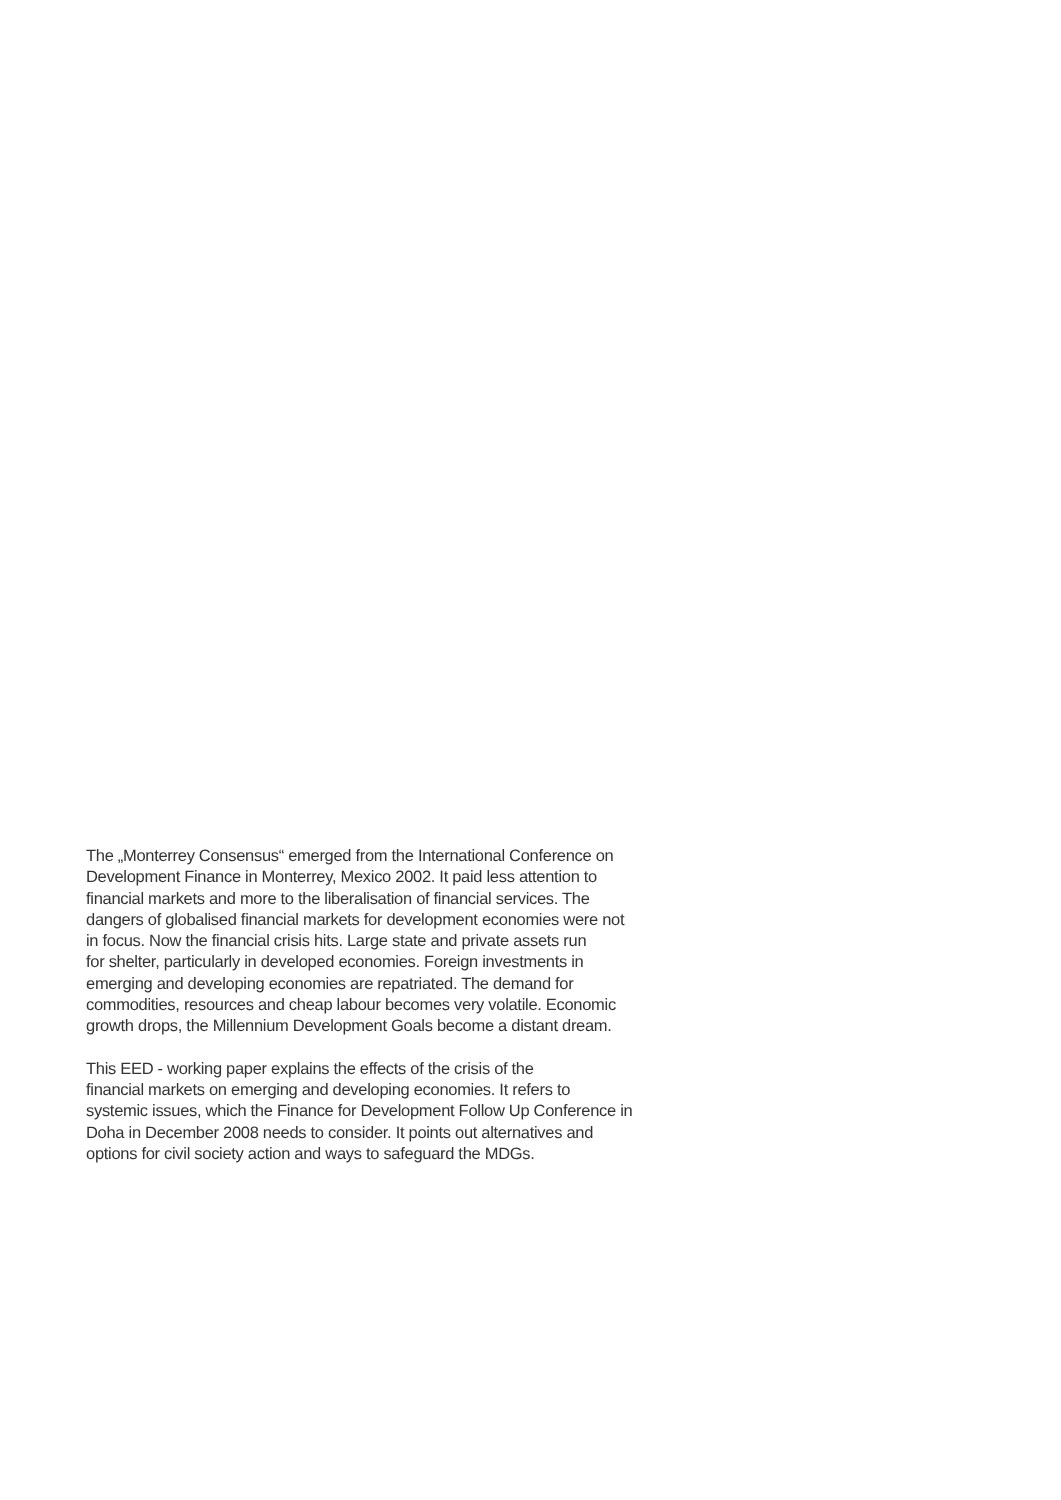The „Monterrey Consensus“ emerged from the International Conference on
Development Finance in Monterrey, Mexico 2002. It paid less attention to
financial markets and more to the liberalisation of financial services. The
dangers of globalised financial markets for development economies were not
in focus. Now the financial crisis hits. Large state and private assets run
for shelter, particularly in developed economies. Foreign investments in
emerging and developing economies are repatriated. The demand for
commodities, resources and cheap labour becomes very volatile. Economic
growth drops, the Millennium Development Goals become a distant dream.
This EED - working paper explains the effects of the crisis of the
financial markets on emerging and developing economies. It refers to
systemic issues, which the Finance for Development Follow Up Conference in
Doha in December 2008 needs to consider. It points out alternatives and
options for civil society action and ways to safeguard the MDGs.